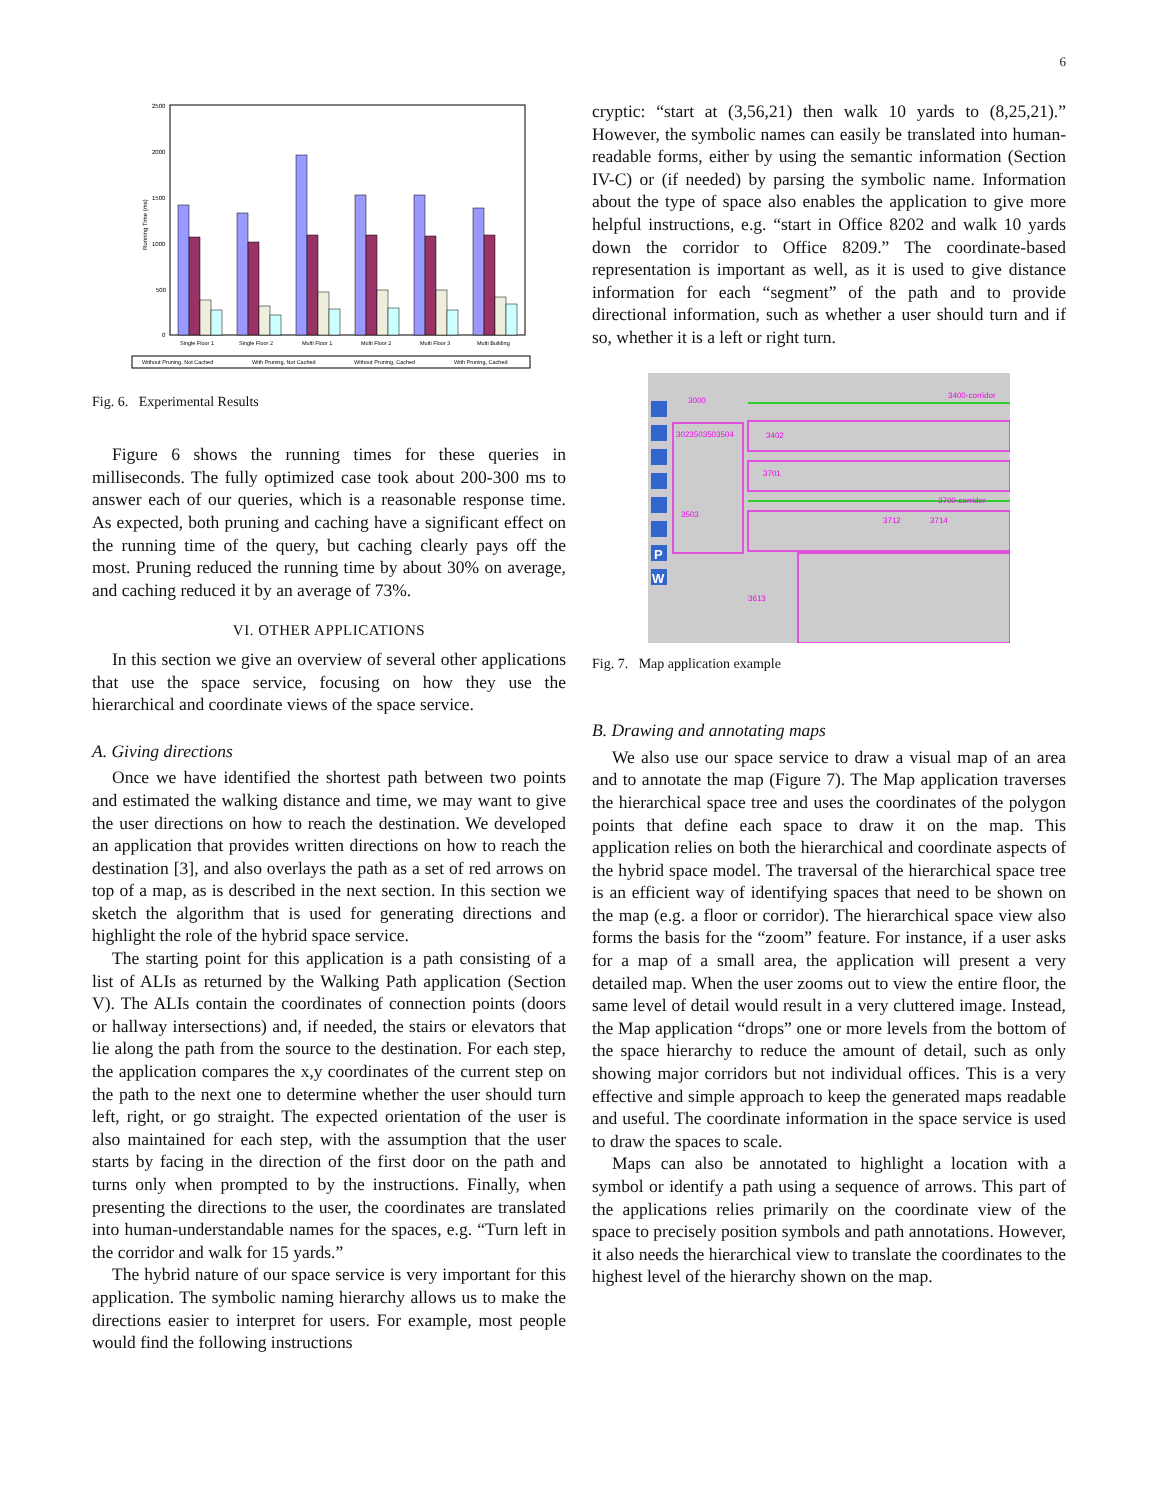6
2500
2000
1500
1000
500
0
Running Time (ms)
Single Floor 1
Single Floor 2
Multi Floor 1
Multi Floor 2
Multi Floor 3
Multi Building
Without Pruning, Not Cached
With Pruning, Not Cached
Without Pruning, Cached
With Pruning, Cached
Fig. 6. Experimental Results
Figure 6 shows the running times for these queries in milliseconds. The fully optimized case took about 200-300 ms to answer each of our queries, which is a reasonable response time. As expected, both pruning and caching have a significant effect on the running time of the query, but caching clearly pays off the most. Pruning reduced the running time by about 30% on average, and caching reduced it by an average of 73%.
VI. OTHER APPLICATIONS
In this section we give an overview of several other applications that use the space service, focusing on how they use the hierarchical and coordinate views of the space service.
A. Giving directions
Once we have identified the shortest path between two points and estimated the walking distance and time, we may want to give the user directions on how to reach the destination. We developed an application that provides written directions on how to reach the destination [3], and also overlays the path as a set of red arrows on top of a map, as is described in the next section. In this section we sketch the algorithm that is used for generating directions and highlight the role of the hybrid space service.
The starting point for this application is a path consisting of a list of ALIs as returned by the Walking Path application (Section V). The ALIs contain the coordinates of connection points (doors or hallway intersections) and, if needed, the stairs or elevators that lie along the path from the source to the destination. For each step, the application compares the x,y coordinates of the current step on the path to the next one to determine whether the user should turn left, right, or go straight. The expected orientation of the user is also maintained for each step, with the assumption that the user starts by facing in the direction of the first door on the path and turns only when prompted to by the instructions. Finally, when presenting the directions to the user, the coordinates are translated into human-understandable names for the spaces, e.g. “Turn left in the corridor and walk for 15 yards.”
The hybrid nature of our space service is very important for this application. The symbolic naming hierarchy allows us to make the directions easier to interpret for users. For example, most people would find the following instructions
cryptic: “start at (3,56,21) then walk 10 yards to (8,25,21).” However, the symbolic names can easily be translated into human-readable forms, either by using the semantic information (Section IV-C) or (if needed) by parsing the symbolic name. Information about the type of space also enables the application to give more helpful instructions, e.g. “start in Office 8202 and walk 10 yards down the corridor to Office 8209.” The coordinate-based representation is important as well, as it is used to give distance information for each “segment” of the path and to provide directional information, such as whether a user should turn and if so, whether it is a left or right turn.
P
W
3000
3400-corridor
3023503503504
3402
3701
3700-corridor
3503
3613
3712
3714
Fig. 7. Map application example
B. Drawing and annotating maps
We also use our space service to draw a visual map of an area and to annotate the map (Figure 7). The Map application traverses the hierarchical space tree and uses the coordinates of the polygon points that define each space to draw it on the map. This application relies on both the hierarchical and coordinate aspects of the hybrid space model. The traversal of the hierarchical space tree is an efficient way of identifying spaces that need to be shown on the map (e.g. a floor or corridor). The hierarchical space view also forms the basis for the “zoom” feature. For instance, if a user asks for a map of a small area, the application will present a very detailed map. When the user zooms out to view the entire floor, the same level of detail would result in a very cluttered image. Instead, the Map application “drops” one or more levels from the bottom of the space hierarchy to reduce the amount of detail, such as only showing major corridors but not individual offices. This is a very effective and simple approach to keep the generated maps readable and useful. The coordinate information in the space service is used to draw the spaces to scale.
Maps can also be annotated to highlight a location with a symbol or identify a path using a sequence of arrows. This part of the applications relies primarily on the coordinate view of the space to precisely position symbols and path annotations. However, it also needs the hierarchical view to translate the coordinates to the highest level of the hierarchy shown on the map.